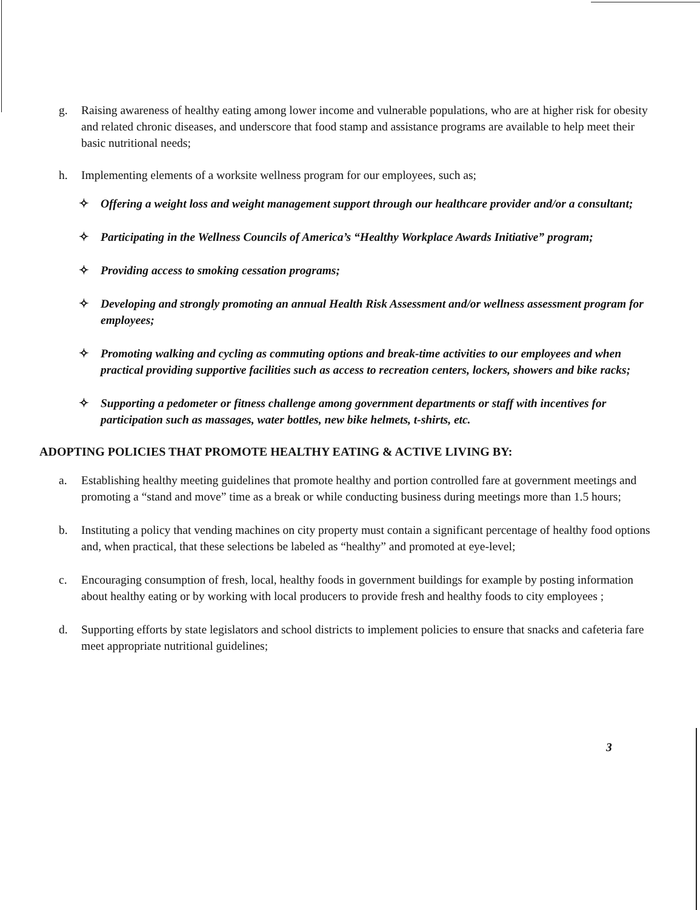g. Raising awareness of healthy eating among lower income and vulnerable populations, who are at higher risk for obesity and related chronic diseases, and underscore that food stamp and assistance programs are available to help meet their basic nutritional needs;
h. Implementing elements of a worksite wellness program for our employees, such as;
✧ Offering a weight loss and weight management support through our healthcare provider and/or a consultant;
✧ Participating in the Wellness Councils of America’s “Healthy Workplace Awards Initiative” program;
✧ Providing access to smoking cessation programs;
✧ Developing and strongly promoting an annual Health Risk Assessment and/or wellness assessment program for employees;
✧ Promoting walking and cycling as commuting options and break-time activities to our employees and when practical providing supportive facilities such as access to recreation centers, lockers, showers and bike racks;
✧ Supporting a pedometer or fitness challenge among government departments or staff with incentives for participation such as massages, water bottles, new bike helmets, t-shirts, etc.
ADOPTING POLICIES THAT PROMOTE HEALTHY EATING & ACTIVE LIVING BY:
a. Establishing healthy meeting guidelines that promote healthy and portion controlled fare at government meetings and promoting a “stand and move” time as a break or while conducting business during meetings more than 1.5 hours;
b. Instituting a policy that vending machines on city property must contain a significant percentage of healthy food options and, when practical, that these selections be labeled as “healthy” and promoted at eye-level;
c. Encouraging consumption of fresh, local, healthy foods in government buildings for example by posting information about healthy eating or by working with local producers to provide fresh and healthy foods to city employees ;
d. Supporting efforts by state legislators and school districts to implement policies to ensure that snacks and cafeteria fare meet appropriate nutritional guidelines;
3